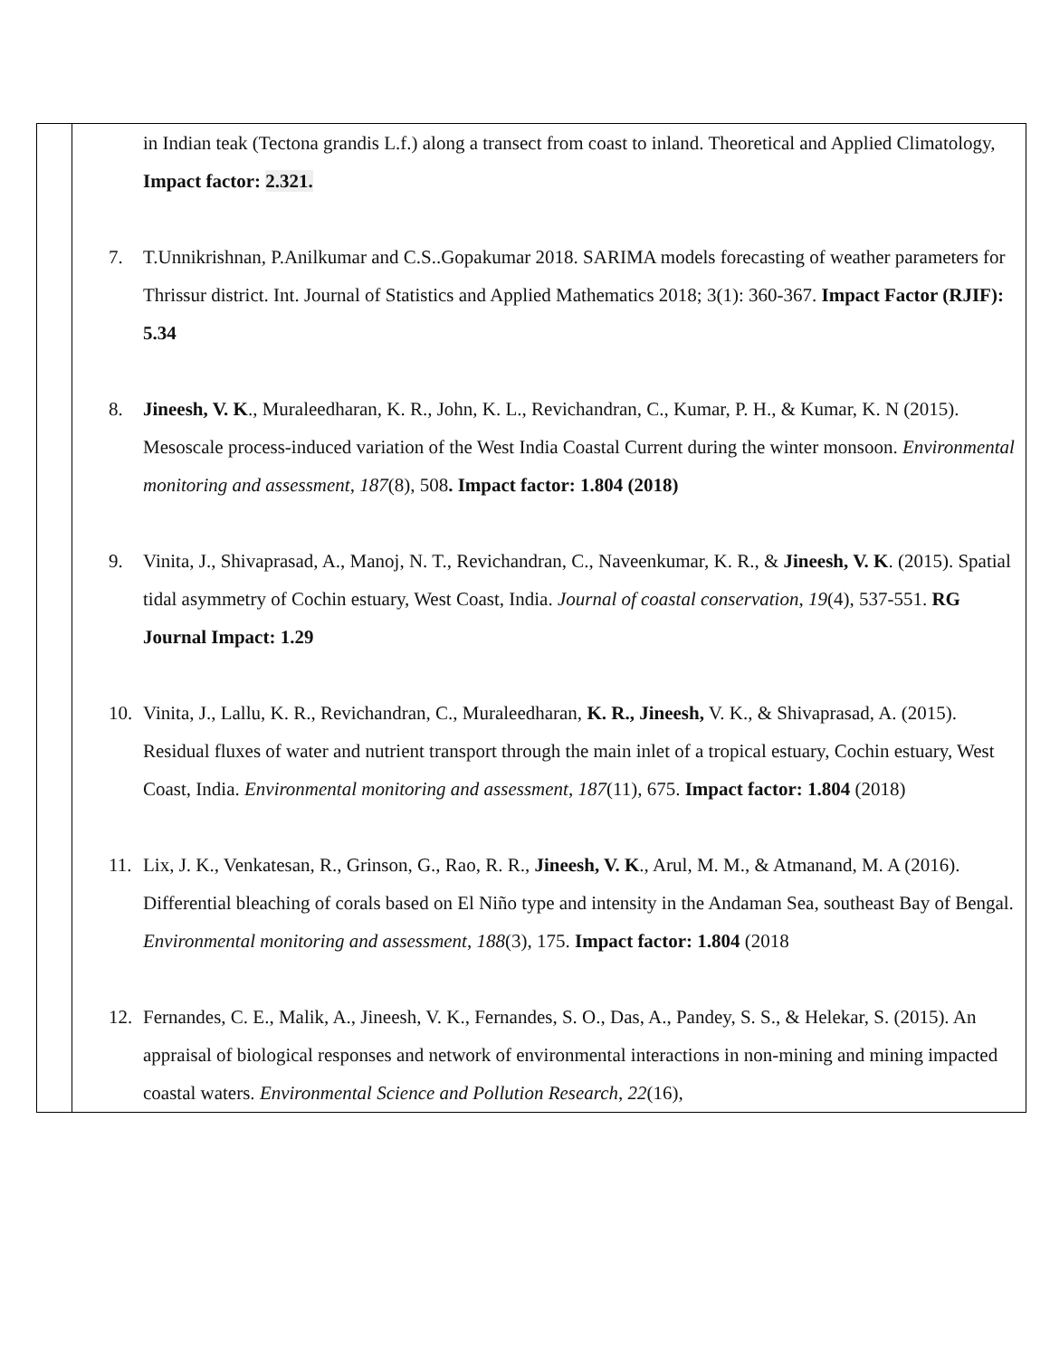| | in Indian teak (Tectona grandis L.f.) along a transect from coast to inland. Theoretical and Applied Climatology, Impact factor: 2.321. 7. T.Unnikrishnan, P.Anilkumar and C.S..Gopakumar 2018. SARIMA models forecasting of weather parameters for Thrissur district. Int. Journal of Statistics and Applied Mathematics 2018; 3(1): 360-367. Impact Factor (RJIF): 5.34 8. Jineesh, V. K ., Muraleedharan, K. R., John, K. L., Revichandran, C., Kumar, P. H., & Kumar, K. N (2015). Mesoscale process-induced variation of the West India Coastal Current during the winter monsoon. Environmental monitoring and assessment , 187 (8), 508 . Impact factor: 1.804 (2018) 9. Vinita, J., Shivaprasad, A., Manoj, N. T., Revichandran, C., Naveenkumar, K. R., & Jineesh, V. K . (2015). Spatial tidal asymmetry of Cochin estuary, West Coast, India. Journal of coastal conservation , 19 (4), 537-551. RG Journal Impact: 1.29 10. Vinita, J., Lallu, K. R., Revichandran, C., Muraleedharan, K. R., Jineesh, V. K., & Shivaprasad, A. (2015). Residual fluxes of water and nutrient transport through the main inlet of a tropical estuary, Cochin estuary, West Coast, India. Environmental monitoring and assessment , 187 (11), 675. Impact factor: 1.804 (2018) 11. Lix, J. K., Venkatesan, R., Grinson, G., Rao, R. R., Jineesh, V. K ., Arul, M. M., & Atmanand, M. A (2016). Differential bleaching of corals based on El Niño type and intensity in the Andaman Sea, southeast Bay of Bengal. Environmental monitoring and assessment , 188 (3), 175. Impact factor: 1.804 (2018 12. Fernandes, C. E., Malik, A., Jineesh, V. K., Fernandes, S. O., Das, A., Pandey, S. S., & Helekar, S. (2015). An appraisal of biological responses and network of environmental interactions in non-mining and mining impacted coastal waters. Environmental Science and Pollution Research , 22 (16), |